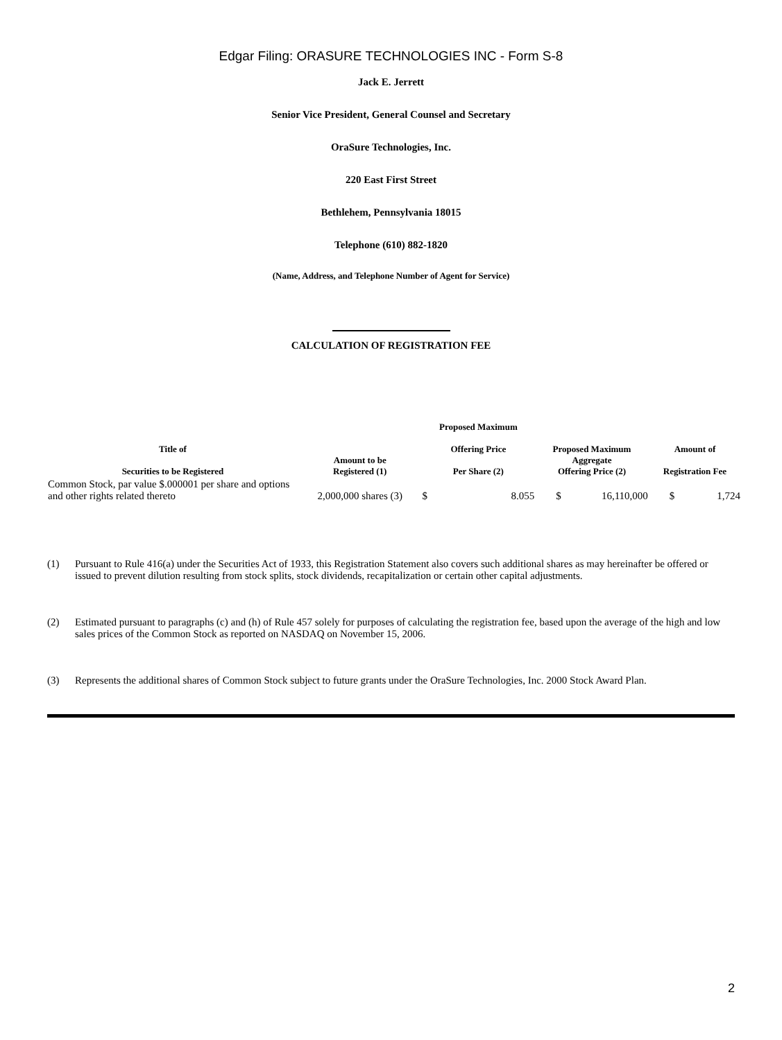Edgar Filing: ORASURE TECHNOLOGIES INC - Form S-8
Jack E. Jerrett
Senior Vice President, General Counsel and Secretary
OraSure Technologies, Inc.
220 East First Street
Bethlehem, Pennsylvania 18015
Telephone (610) 882-1820
(Name, Address, and Telephone Number of Agent for Service)
CALCULATION OF REGISTRATION FEE
| Title of Securities to be Registered | Amount to be Registered (1) | Proposed Maximum Offering Price Per Share (2) | | Proposed Maximum Aggregate Offering Price (2) | | Amount of Registration Fee | |
| --- | --- | --- | --- | --- | --- | --- | --- |
| Common Stock, par value $.000001 per share and options and other rights related thereto | 2,000,000 shares (3) | $ | 8.055 | $ | 16,110,000 | $ | 1,724 |
(1) Pursuant to Rule 416(a) under the Securities Act of 1933, this Registration Statement also covers such additional shares as may hereinafter be offered or issued to prevent dilution resulting from stock splits, stock dividends, recapitalization or certain other capital adjustments.
(2) Estimated pursuant to paragraphs (c) and (h) of Rule 457 solely for purposes of calculating the registration fee, based upon the average of the high and low sales prices of the Common Stock as reported on NASDAQ on November 15, 2006.
(3) Represents the additional shares of Common Stock subject to future grants under the OraSure Technologies, Inc. 2000 Stock Award Plan.
2